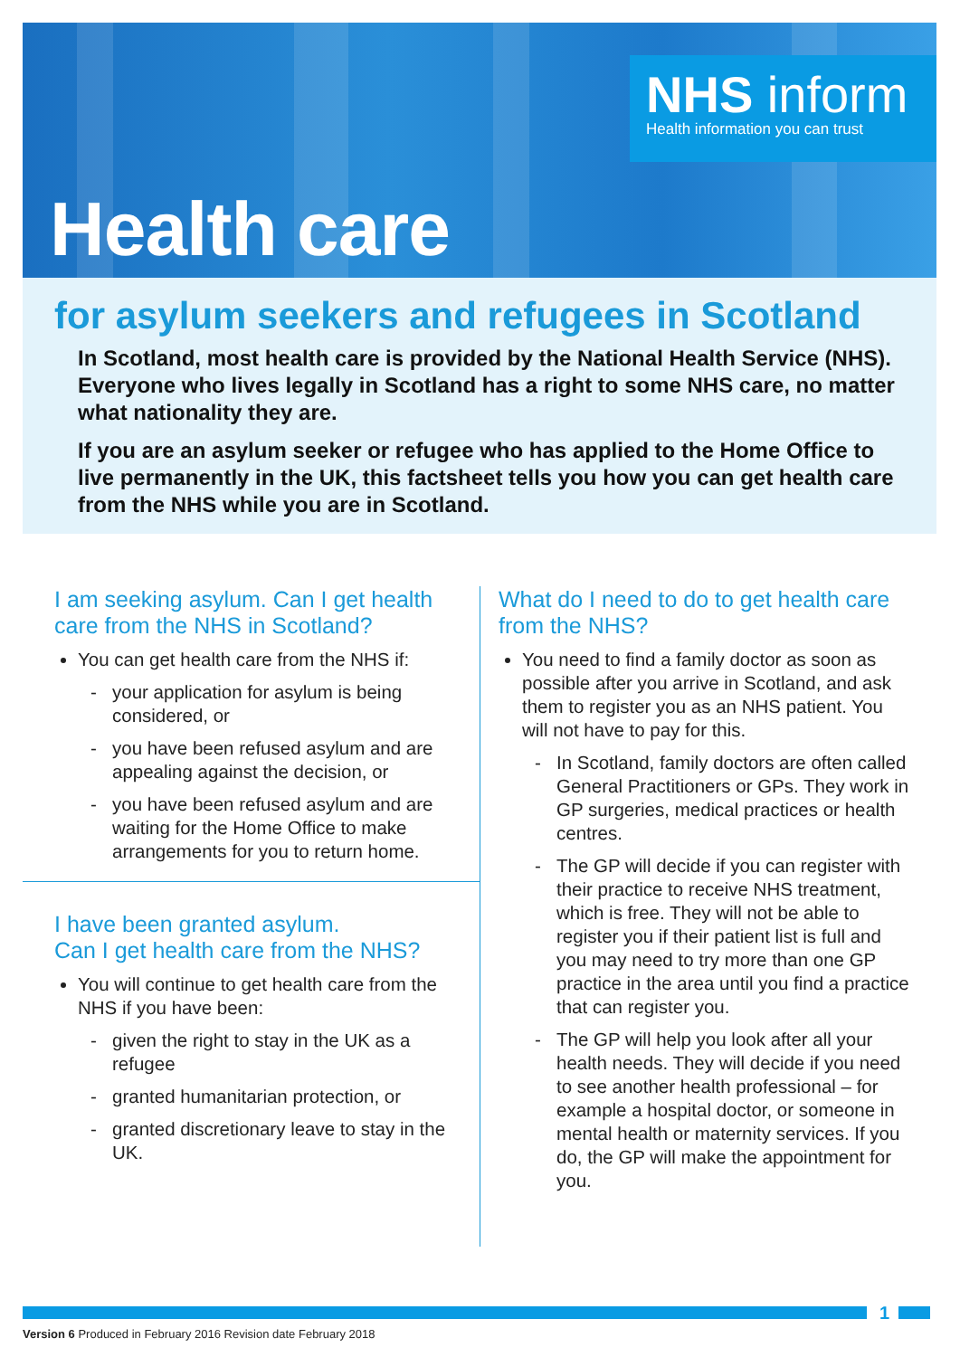NHS inform
Health information you can trust
Health care
for asylum seekers and refugees in Scotland
In Scotland, most health care is provided by the National Health Service (NHS). Everyone who lives legally in Scotland has a right to some NHS care, no matter what nationality they are.
If you are an asylum seeker or refugee who has applied to the Home Office to live permanently in the UK, this factsheet tells you how you can get health care from the NHS while you are in Scotland.
I am seeking asylum. Can I get health care from the NHS in Scotland?
You can get health care from the NHS if:
your application for asylum is being considered, or
you have been refused asylum and are appealing against the decision, or
you have been refused asylum and are waiting for the Home Office to make arrangements for you to return home.
I have been granted asylum.
Can I get health care from the NHS?
You will continue to get health care from the NHS if you have been:
given the right to stay in the UK as a refugee
granted humanitarian protection, or
granted discretionary leave to stay in the UK.
What do I need to do to get health care from the NHS?
You need to find a family doctor as soon as possible after you arrive in Scotland, and ask them to register you as an NHS patient. You will not have to pay for this.
In Scotland, family doctors are often called General Practitioners or GPs. They work in GP surgeries, medical practices or health centres.
The GP will decide if you can register with their practice to receive NHS treatment, which is free. They will not be able to register you if their patient list is full and you may need to try more than one GP practice in the area until you find a practice that can register you.
The GP will help you look after all your health needs. They will decide if you need to see another health professional – for example a hospital doctor, or someone in mental health or maternity services. If you do, the GP will make the appointment for you.
1
Version 6 Produced in February 2016 Revision date February 2018